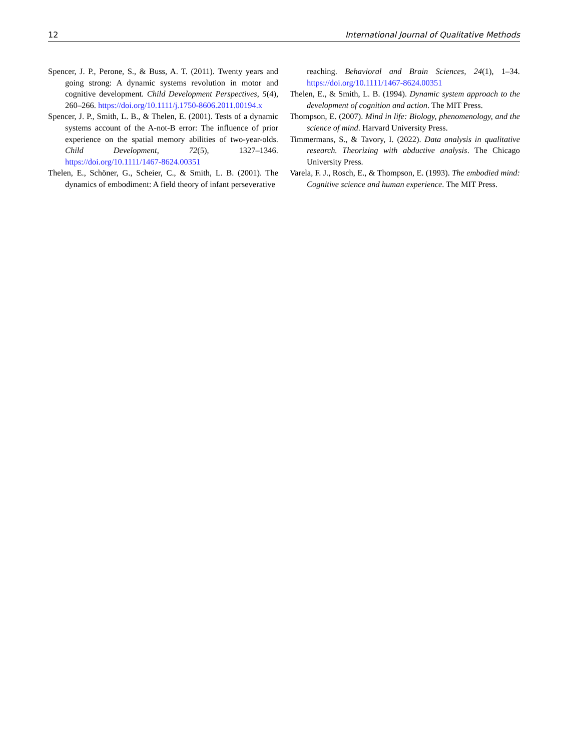12 International Journal of Qualitative Methods
Spencer, J. P., Perone, S., & Buss, A. T. (2011). Twenty years and going strong: A dynamic systems revolution in motor and cognitive development. Child Development Perspectives, 5(4), 260–266. https://doi.org/10.1111/j.1750-8606.2011.00194.x
Spencer, J. P., Smith, L. B., & Thelen, E. (2001). Tests of a dynamic systems account of the A-not-B error: The influence of prior experience on the spatial memory abilities of two-year-olds. Child Development, 72(5), 1327–1346. https://doi.org/10.1111/1467-8624.00351
Thelen, E., Schöner, G., Scheier, C., & Smith, L. B. (2001). The dynamics of embodiment: A field theory of infant perseverative
reaching. Behavioral and Brain Sciences, 24(1), 1–34. https://doi.org/10.1111/1467-8624.00351
Thelen, E., & Smith, L. B. (1994). Dynamic system approach to the development of cognition and action. The MIT Press.
Thompson, E. (2007). Mind in life: Biology, phenomenology, and the science of mind. Harvard University Press.
Timmermans, S., & Tavory, I. (2022). Data analysis in qualitative research. Theorizing with abductive analysis. The Chicago University Press.
Varela, F. J., Rosch, E., & Thompson, E. (1993). The embodied mind: Cognitive science and human experience. The MIT Press.